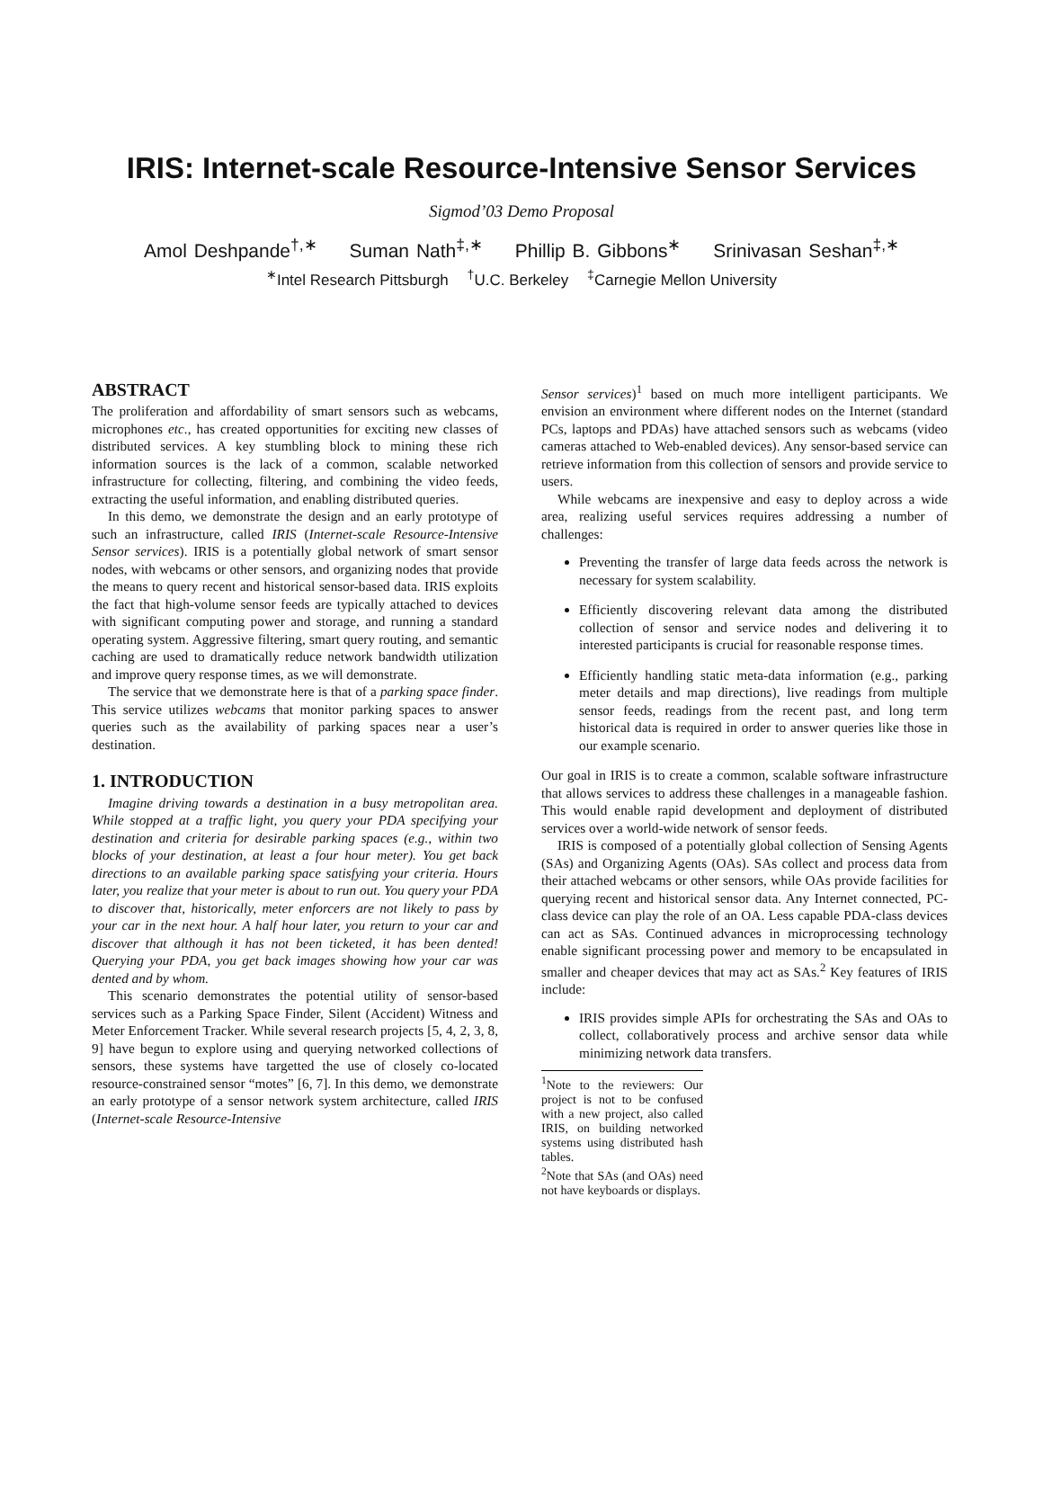IRIS: Internet-scale Resource-Intensive Sensor Services
Sigmod’03 Demo Proposal
Amol Deshpande<sup>†,∗</sup> Suman Nath<sup>‡,∗</sup> Phillip B. Gibbons<sup>∗</sup> Srinivasan Seshan<sup>‡,∗</sup>
<sup>∗</sup>Intel Research Pittsburgh <sup>†</sup>U.C. Berkeley <sup>‡</sup>Carnegie Mellon University
ABSTRACT
The proliferation and affordability of smart sensors such as webcams, microphones etc., has created opportunities for exciting new classes of distributed services. A key stumbling block to mining these rich information sources is the lack of a common, scalable networked infrastructure for collecting, filtering, and combining the video feeds, extracting the useful information, and enabling distributed queries.
In this demo, we demonstrate the design and an early prototype of such an infrastructure, called IRIS (Internet-scale Resource-Intensive Sensor services). IRIS is a potentially global network of smart sensor nodes, with webcams or other sensors, and organizing nodes that provide the means to query recent and historical sensor-based data. IRIS exploits the fact that high-volume sensor feeds are typically attached to devices with significant computing power and storage, and running a standard operating system. Aggressive filtering, smart query routing, and semantic caching are used to dramatically reduce network bandwidth utilization and improve query response times, as we will demonstrate.
The service that we demonstrate here is that of a parking space finder. This service utilizes webcams that monitor parking spaces to answer queries such as the availability of parking spaces near a user’s destination.
1. INTRODUCTION
Imagine driving towards a destination in a busy metropolitan area. While stopped at a traffic light, you query your PDA specifying your destination and criteria for desirable parking spaces (e.g., within two blocks of your destination, at least a four hour meter). You get back directions to an available parking space satisfying your criteria. Hours later, you realize that your meter is about to run out. You query your PDA to discover that, historically, meter enforcers are not likely to pass by your car in the next hour. A half hour later, you return to your car and discover that although it has not been ticketed, it has been dented! Querying your PDA, you get back images showing how your car was dented and by whom.
This scenario demonstrates the potential utility of sensor-based services such as a Parking Space Finder, Silent (Accident) Witness and Meter Enforcement Tracker. While several research projects [5, 4, 2, 3, 8, 9] have begun to explore using and querying networked collections of sensors, these systems have targetted the use of closely co-located resource-constrained sensor “motes” [6, 7]. In this demo, we demonstrate an early prototype of a sensor network system architecture, called IRIS (Internet-scale Resource-Intensive
Sensor services)<sup>1</sup> based on much more intelligent participants. We envision an environment where different nodes on the Internet (standard PCs, laptops and PDAs) have attached sensors such as webcams (video cameras attached to Web-enabled devices). Any sensor-based service can retrieve information from this collection of sensors and provide service to users.
While webcams are inexpensive and easy to deploy across a wide area, realizing useful services requires addressing a number of challenges:
Preventing the transfer of large data feeds across the network is necessary for system scalability.
Efficiently discovering relevant data among the distributed collection of sensor and service nodes and delivering it to interested participants is crucial for reasonable response times.
Efficiently handling static meta-data information (e.g., parking meter details and map directions), live readings from multiple sensor feeds, readings from the recent past, and long term historical data is required in order to answer queries like those in our example scenario.
Our goal in IRIS is to create a common, scalable software infrastructure that allows services to address these challenges in a manageable fashion. This would enable rapid development and deployment of distributed services over a world-wide network of sensor feeds.
IRIS is composed of a potentially global collection of Sensing Agents (SAs) and Organizing Agents (OAs). SAs collect and process data from their attached webcams or other sensors, while OAs provide facilities for querying recent and historical sensor data. Any Internet connected, PC-class device can play the role of an OA. Less capable PDA-class devices can act as SAs. Continued advances in microprocessing technology enable significant processing power and memory to be encapsulated in smaller and cheaper devices that may act as SAs.<sup>2</sup> Key features of IRIS include:
IRIS provides simple APIs for orchestrating the SAs and OAs to collect, collaboratively process and archive sensor data while minimizing network data transfers.
<sup>1</sup> Note to the reviewers: Our project is not to be confused with a new project, also called IRIS, on building networked systems using distributed hash tables.
<sup>2</sup> Note that SAs (and OAs) need not have keyboards or displays.